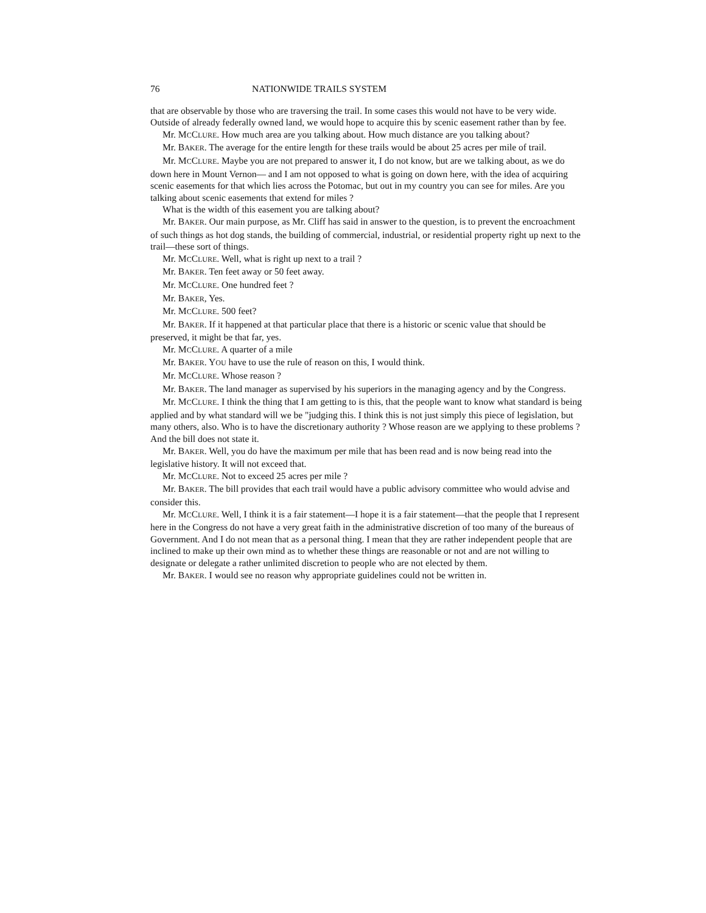76 NATIONWIDE TRAILS SYSTEM
that are observable by those who are traversing the trail. In some cases this would not have to be very wide. Outside of already federally owned land, we would hope to acquire this by scenic easement rather than by fee.
Mr. MCCLURE. How much area are you talking about. How much distance are you talking about?
Mr. BAKER. The average for the entire length for these trails would be about 25 acres per mile of trail.
Mr. MCCLURE. Maybe you are not prepared to answer it, I do not know, but are we talking about, as we do down here in Mount Vernon— and I am not opposed to what is going on down here, with the idea of acquiring scenic easements for that which lies across the Potomac, but out in my country you can see for miles. Are you talking about scenic easements that extend for miles ?
What is the width of this easement you are talking about?
Mr. BAKER. Our main purpose, as Mr. Cliff has said in answer to the question, is to prevent the encroachment of such things as hot dog stands, the building of commercial, industrial, or residential property right up next to the trail—these sort of things.
Mr. MCCLURE. Well, what is right up next to a trail ?
Mr. BAKER. Ten feet away or 50 feet away.
Mr. MCCLURE. One hundred feet ?
Mr. BAKER, Yes.
Mr. MCCLURE. 500 feet?
Mr. BAKER. If it happened at that particular place that there is a historic or scenic value that should be preserved, it might be that far, yes.
Mr. MCCLURE. A quarter of a mile
Mr. BAKER. YOU have to use the rule of reason on this, I would think.
Mr. MCCLURE. Whose reason ?
Mr. BAKER. The land manager as supervised by his superiors in the managing agency and by the Congress.
Mr. MCCLURE. I think the thing that I am getting to is this, that the people want to know what standard is being applied and by what standard will we be "judging this. I think this is not just simply this piece of legislation, but many others, also. Who is to have the discretionary authority ? Whose reason are we applying to these problems ? And the bill does not state it.
Mr. BAKER. Well, you do have the maximum per mile that has been read and is now being read into the legislative history. It will not exceed that.
Mr. MCCLURE. Not to exceed 25 acres per mile ?
Mr. BAKER. The bill provides that each trail would have a public advisory committee who would advise and consider this.
Mr. MCCLURE. Well, I think it is a fair statement—I hope it is a fair statement—that the people that I represent here in the Congress do not have a very great faith in the administrative discretion of too many of the bureaus of Government. And I do not mean that as a personal thing. I mean that they are rather independent people that are inclined to make up their own mind as to whether these things are reasonable or not and are not willing to designate or delegate a rather unlimited discretion to people who are not elected by them.
Mr. BAKER. I would see no reason why appropriate guidelines could not be written in.